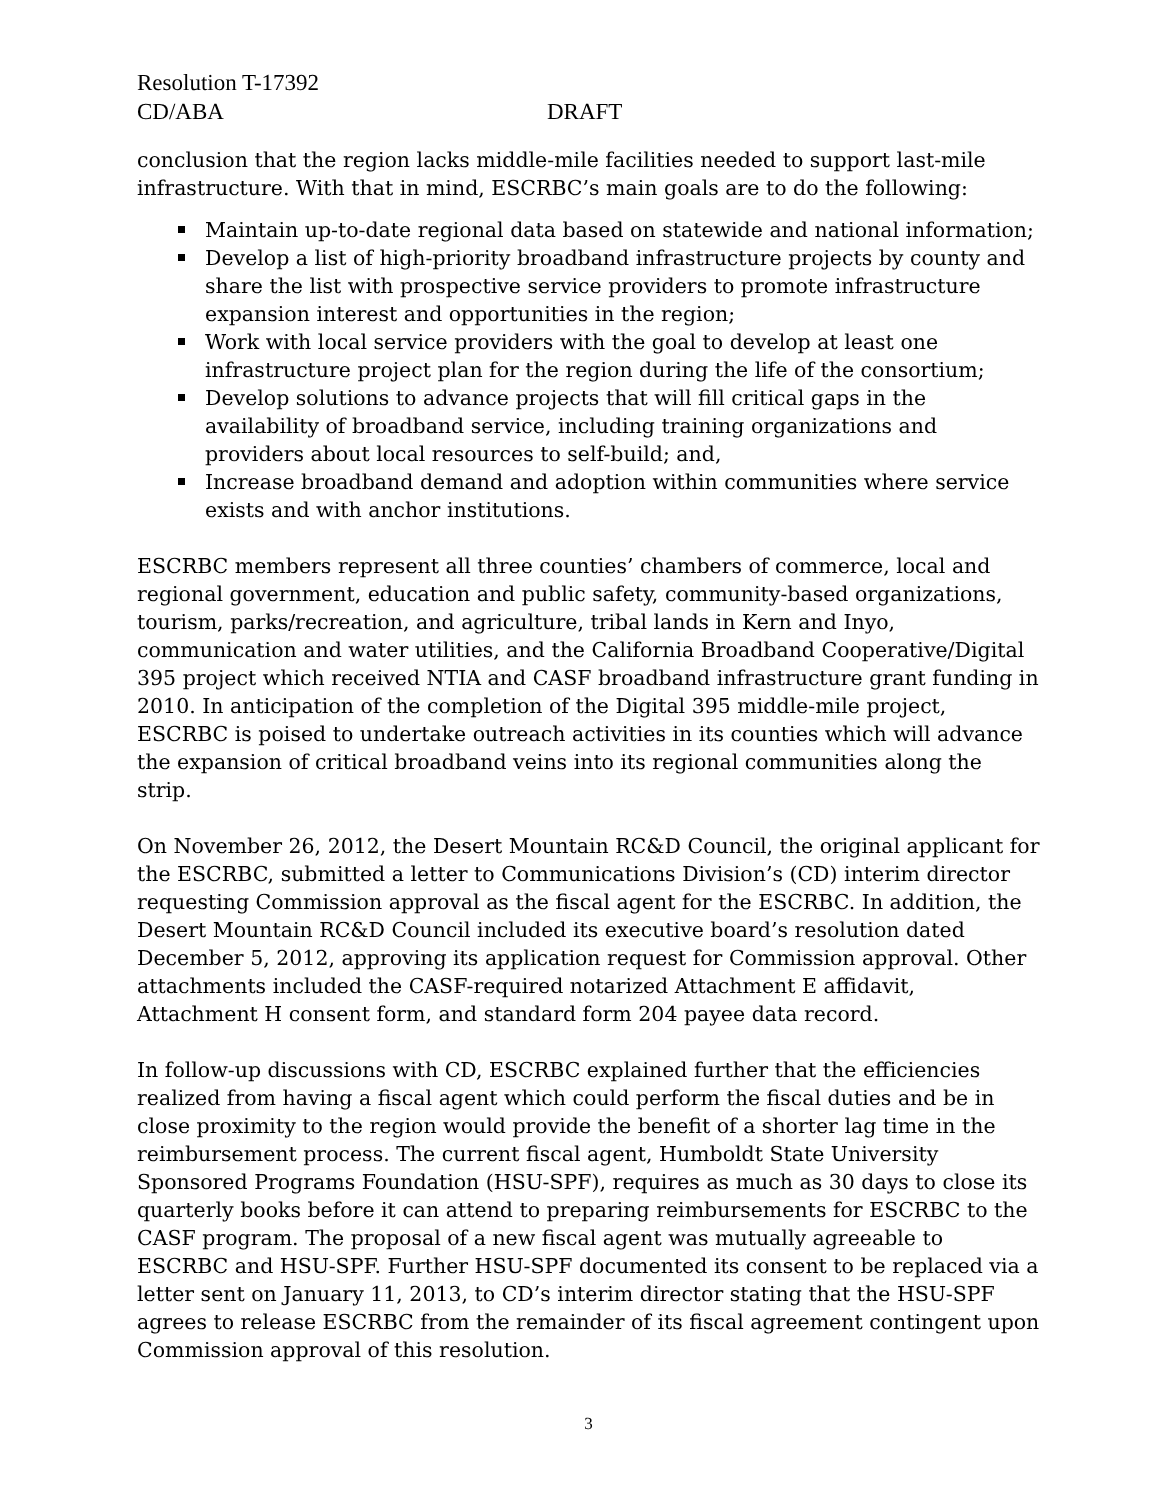Resolution T-17392
CD/ABA DRAFT
conclusion that the region lacks middle-mile facilities needed to support last-mile infrastructure. With that in mind, ESCRBC’s main goals are to do the following:
Maintain up-to-date regional data based on statewide and national information;
Develop a list of high-priority broadband infrastructure projects by county and share the list with prospective service providers to promote infrastructure expansion interest and opportunities in the region;
Work with local service providers with the goal to develop at least one infrastructure project plan for the region during the life of the consortium;
Develop solutions to advance projects that will fill critical gaps in the availability of broadband service, including training organizations and providers about local resources to self-build; and,
Increase broadband demand and adoption within communities where service exists and with anchor institutions.
ESCRBC members represent all three counties’ chambers of commerce, local and regional government, education and public safety, community-based organizations, tourism, parks/recreation, and agriculture, tribal lands in Kern and Inyo, communication and water utilities, and the California Broadband Cooperative/Digital 395 project which received NTIA and CASF broadband infrastructure grant funding in 2010. In anticipation of the completion of the Digital 395 middle-mile project, ESCRBC is poised to undertake outreach activities in its counties which will advance the expansion of critical broadband veins into its regional communities along the strip.
On November 26, 2012, the Desert Mountain RC&D Council, the original applicant for the ESCRBC, submitted a letter to Communications Division’s (CD) interim director requesting Commission approval as the fiscal agent for the ESCRBC. In addition, the Desert Mountain RC&D Council included its executive board’s resolution dated December 5, 2012, approving its application request for Commission approval. Other attachments included the CASF-required notarized Attachment E affidavit, Attachment H consent form, and standard form 204 payee data record.
In follow-up discussions with CD, ESCRBC explained further that the efficiencies realized from having a fiscal agent which could perform the fiscal duties and be in close proximity to the region would provide the benefit of a shorter lag time in the reimbursement process. The current fiscal agent, Humboldt State University Sponsored Programs Foundation (HSU-SPF), requires as much as 30 days to close its quarterly books before it can attend to preparing reimbursements for ESCRBC to the CASF program. The proposal of a new fiscal agent was mutually agreeable to ESCRBC and HSU-SPF. Further HSU-SPF documented its consent to be replaced via a letter sent on January 11, 2013, to CD’s interim director stating that the HSU-SPF agrees to release ESCRBC from the remainder of its fiscal agreement contingent upon Commission approval of this resolution.
3